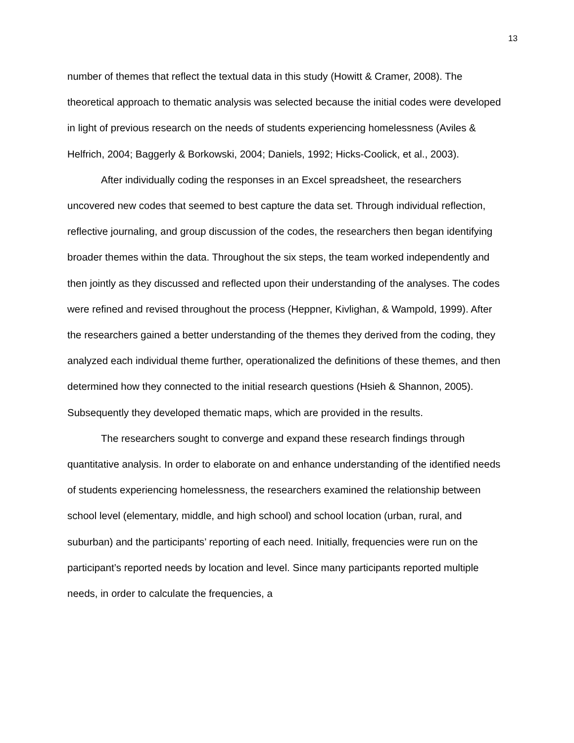13
number of themes that reflect the textual data in this study (Howitt & Cramer, 2008). The theoretical approach to thematic analysis was selected because the initial codes were developed in light of previous research on the needs of students experiencing homelessness (Aviles & Helfrich, 2004; Baggerly & Borkowski, 2004; Daniels, 1992; Hicks-Coolick, et al., 2003).
After individually coding the responses in an Excel spreadsheet, the researchers uncovered new codes that seemed to best capture the data set. Through individual reflection, reflective journaling, and group discussion of the codes, the researchers then began identifying broader themes within the data. Throughout the six steps, the team worked independently and then jointly as they discussed and reflected upon their understanding of the analyses. The codes were refined and revised throughout the process (Heppner, Kivlighan, & Wampold, 1999). After the researchers gained a better understanding of the themes they derived from the coding, they analyzed each individual theme further, operationalized the definitions of these themes, and then determined how they connected to the initial research questions (Hsieh & Shannon, 2005). Subsequently they developed thematic maps, which are provided in the results.
The researchers sought to converge and expand these research findings through quantitative analysis. In order to elaborate on and enhance understanding of the identified needs of students experiencing homelessness, the researchers examined the relationship between school level (elementary, middle, and high school) and school location (urban, rural, and suburban) and the participants’ reporting of each need. Initially, frequencies were run on the participant’s reported needs by location and level. Since many participants reported multiple needs, in order to calculate the frequencies, a